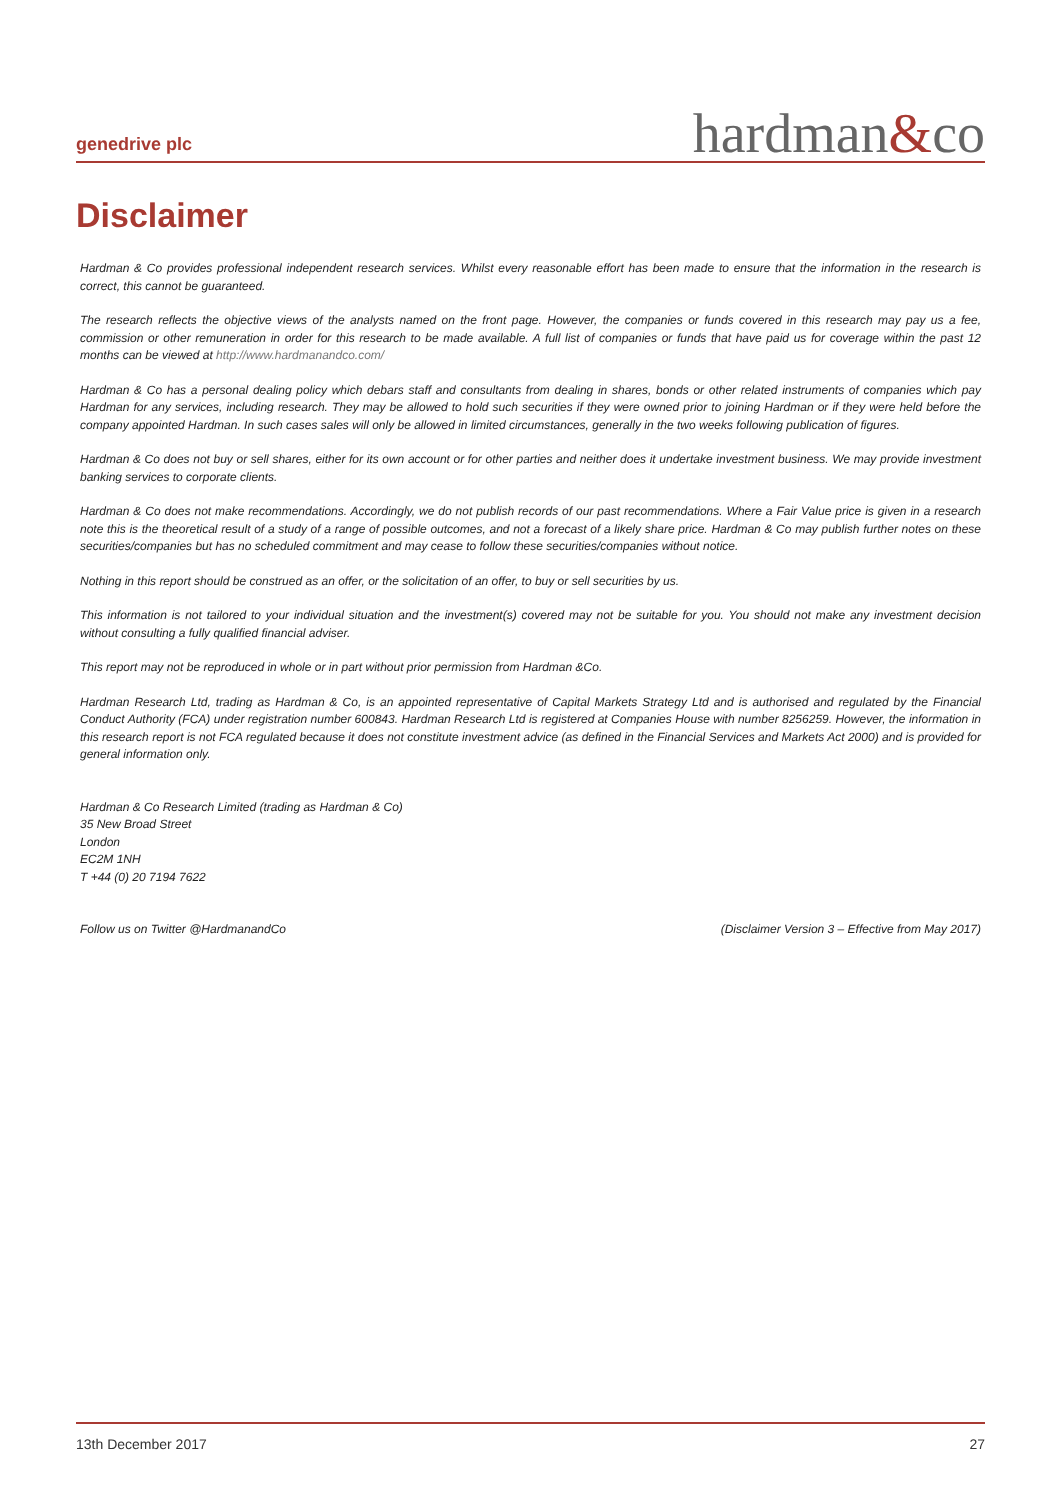genedrive plc
hardman&co
Disclaimer
Hardman & Co provides professional independent research services. Whilst every reasonable effort has been made to ensure that the information in the research is correct, this cannot be guaranteed.
The research reflects the objective views of the analysts named on the front page. However, the companies or funds covered in this research may pay us a fee, commission or other remuneration in order for this research to be made available. A full list of companies or funds that have paid us for coverage within the past 12 months can be viewed at http://www.hardmanandco.com/
Hardman & Co has a personal dealing policy which debars staff and consultants from dealing in shares, bonds or other related instruments of companies which pay Hardman for any services, including research. They may be allowed to hold such securities if they were owned prior to joining Hardman or if they were held before the company appointed Hardman. In such cases sales will only be allowed in limited circumstances, generally in the two weeks following publication of figures.
Hardman & Co does not buy or sell shares, either for its own account or for other parties and neither does it undertake investment business. We may provide investment banking services to corporate clients.
Hardman & Co does not make recommendations. Accordingly, we do not publish records of our past recommendations. Where a Fair Value price is given in a research note this is the theoretical result of a study of a range of possible outcomes, and not a forecast of a likely share price. Hardman & Co may publish further notes on these securities/companies but has no scheduled commitment and may cease to follow these securities/companies without notice.
Nothing in this report should be construed as an offer, or the solicitation of an offer, to buy or sell securities by us.
This information is not tailored to your individual situation and the investment(s) covered may not be suitable for you. You should not make any investment decision without consulting a fully qualified financial adviser.
This report may not be reproduced in whole or in part without prior permission from Hardman &Co.
Hardman Research Ltd, trading as Hardman & Co, is an appointed representative of Capital Markets Strategy Ltd and is authorised and regulated by the Financial Conduct Authority (FCA) under registration number 600843. Hardman Research Ltd is registered at Companies House with number 8256259. However, the information in this research report is not FCA regulated because it does not constitute investment advice (as defined in the Financial Services and Markets Act 2000) and is provided for general information only.
Hardman & Co Research Limited (trading as Hardman & Co)
35 New Broad Street
London
EC2M 1NH
T +44 (0) 20 7194 7622
Follow us on Twitter @HardmanandCo (Disclaimer Version 3 – Effective from May 2017)
13th December 2017 27